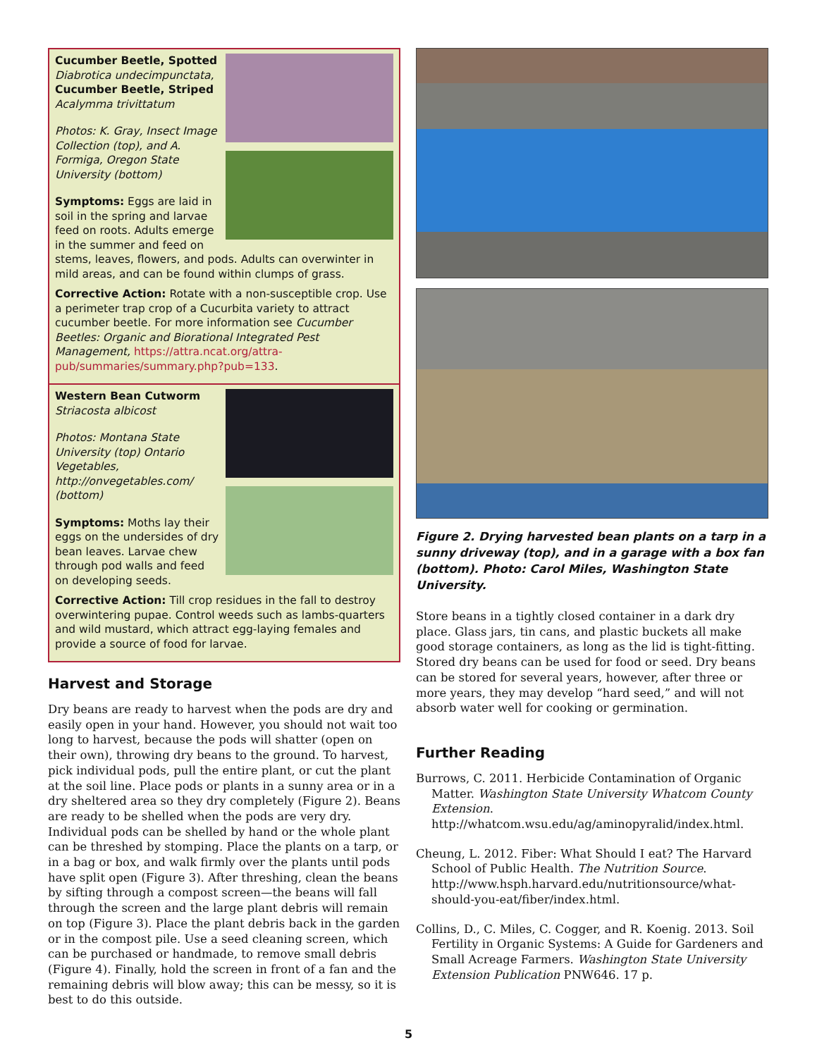Cucumber Beetle, Spotted
Diabrotica undecimpunctata,
Cucumber Beetle, Striped
Acalymma trivittatum
Photos: K. Gray, Insect Image Collection (top), and A. Formiga, Oregon State University (bottom)
Symptoms: Eggs are laid in soil in the spring and larvae feed on roots. Adults emerge in the summer and feed on stems, leaves, flowers, and pods. Adults can overwinter in mild areas, and can be found within clumps of grass.
Corrective Action: Rotate with a non-susceptible crop. Use a perimeter trap crop of a Cucurbita variety to attract cucumber beetle. For more information see Cucumber Beetles: Organic and Biorational Integrated Pest Management, https://attra.ncat.org/attra-pub/summaries/summary.php?pub=133.
Western Bean Cutworm
Striacosta albicost
Photos: Montana State University (top) Ontario Vegetables, http://onvegetables.com/ (bottom)
Symptoms: Moths lay their eggs on the undersides of dry bean leaves. Larvae chew through pod walls and feed on developing seeds.
Corrective Action: Till crop residues in the fall to destroy overwintering pupae. Control weeds such as lambs-quarters and wild mustard, which attract egg-laying females and provide a source of food for larvae.
Harvest and Storage
Dry beans are ready to harvest when the pods are dry and easily open in your hand. However, you should not wait too long to harvest, because the pods will shatter (open on their own), throwing dry beans to the ground. To harvest, pick individual pods, pull the entire plant, or cut the plant at the soil line. Place pods or plants in a sunny area or in a dry sheltered area so they dry completely (Figure 2). Beans are ready to be shelled when the pods are very dry. Individual pods can be shelled by hand or the whole plant can be threshed by stomping. Place the plants on a tarp, or in a bag or box, and walk firmly over the plants until pods have split open (Figure 3). After threshing, clean the beans by sifting through a compost screen—the beans will fall through the screen and the large plant debris will remain on top (Figure 3). Place the plant debris back in the garden or in the compost pile. Use a seed cleaning screen, which can be purchased or handmade, to remove small debris (Figure 4). Finally, hold the screen in front of a fan and the remaining debris will blow away; this can be messy, so it is best to do this outside.
Figure 2. Drying harvested bean plants on a tarp in a sunny driveway (top), and in a garage with a box fan (bottom). Photo: Carol Miles, Washington State University.
Store beans in a tightly closed container in a dark dry place. Glass jars, tin cans, and plastic buckets all make good storage containers, as long as the lid is tight-fitting. Stored dry beans can be used for food or seed. Dry beans can be stored for several years, however, after three or more years, they may develop “hard seed,” and will not absorb water well for cooking or germination.
Further Reading
Burrows, C. 2011. Herbicide Contamination of Organic Matter. Washington State University Whatcom County Extension. http://whatcom.wsu.edu/ag/aminopyralid/index.html.
Cheung, L. 2012. Fiber: What Should I eat? The Harvard School of Public Health. The Nutrition Source. http://www.hsph.harvard.edu/nutritionsource/what-should-you-eat/fiber/index.html.
Collins, D., C. Miles, C. Cogger, and R. Koenig. 2013. Soil Fertility in Organic Systems: A Guide for Gardeners and Small Acreage Farmers. Washington State University Extension Publication PNW646. 17 p.
5